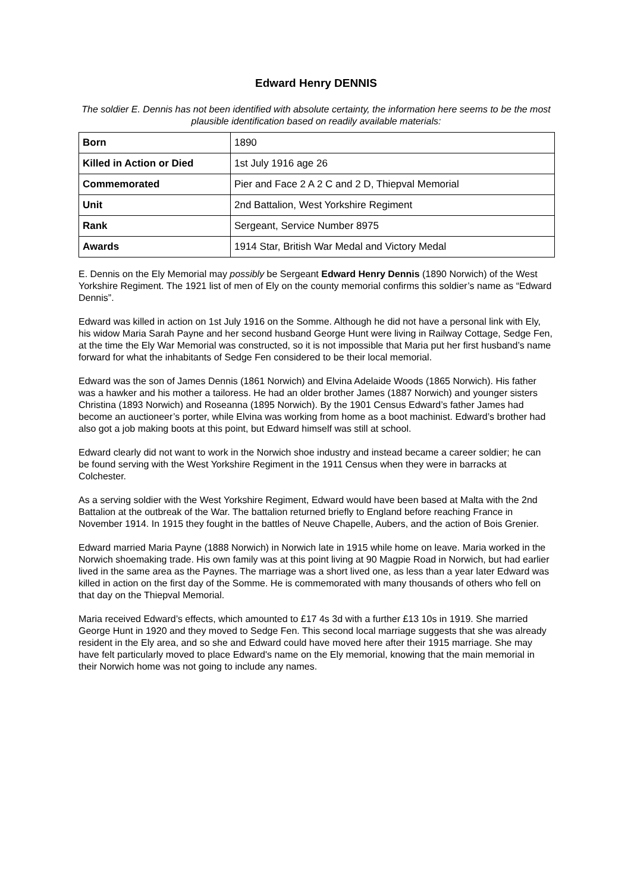Edward Henry DENNIS
The soldier E. Dennis has not been identified with absolute certainty, the information here seems to be the most plausible identification based on readily available materials:
| Born | 1890 |
| Killed in Action or Died | 1st July 1916 age 26 |
| Commemorated | Pier and Face 2 A 2 C and 2 D, Thiepval Memorial |
| Unit | 2nd Battalion, West Yorkshire Regiment |
| Rank | Sergeant, Service Number 8975 |
| Awards | 1914 Star, British War Medal and Victory Medal |
E. Dennis on the Ely Memorial may possibly be Sergeant Edward Henry Dennis (1890 Norwich) of the West Yorkshire Regiment. The 1921 list of men of Ely on the county memorial confirms this soldier’s name as “Edward Dennis”.
Edward was killed in action on 1st July 1916 on the Somme. Although he did not have a personal link with Ely, his widow Maria Sarah Payne and her second husband George Hunt were living in Railway Cottage, Sedge Fen, at the time the Ely War Memorial was constructed, so it is not impossible that Maria put her first husband’s name forward for what the inhabitants of Sedge Fen considered to be their local memorial.
Edward was the son of James Dennis (1861 Norwich) and Elvina Adelaide Woods (1865 Norwich). His father was a hawker and his mother a tailoress. He had an older brother James (1887 Norwich) and younger sisters Christina (1893 Norwich) and Roseanna (1895 Norwich). By the 1901 Census Edward’s father James had become an auctioneer’s porter, while Elvina was working from home as a boot machinist. Edward’s brother had also got a job making boots at this point, but Edward himself was still at school.
Edward clearly did not want to work in the Norwich shoe industry and instead became a career soldier; he can be found serving with the West Yorkshire Regiment in the 1911 Census when they were in barracks at Colchester.
As a serving soldier with the West Yorkshire Regiment, Edward would have been based at Malta with the 2nd Battalion at the outbreak of the War. The battalion returned briefly to England before reaching France in November 1914. In 1915 they fought in the battles of Neuve Chapelle, Aubers, and the action of Bois Grenier.
Edward married Maria Payne (1888 Norwich) in Norwich late in 1915 while home on leave. Maria worked in the Norwich shoemaking trade. His own family was at this point living at 90 Magpie Road in Norwich, but had earlier lived in the same area as the Paynes. The marriage was a short lived one, as less than a year later Edward was killed in action on the first day of the Somme. He is commemorated with many thousands of others who fell on that day on the Thiepval Memorial.
Maria received Edward’s effects, which amounted to £17 4s 3d with a further £13 10s in 1919. She married George Hunt in 1920 and they moved to Sedge Fen. This second local marriage suggests that she was already resident in the Ely area, and so she and Edward could have moved here after their 1915 marriage. She may have felt particularly moved to place Edward's name on the Ely memorial, knowing that the main memorial in their Norwich home was not going to include any names.